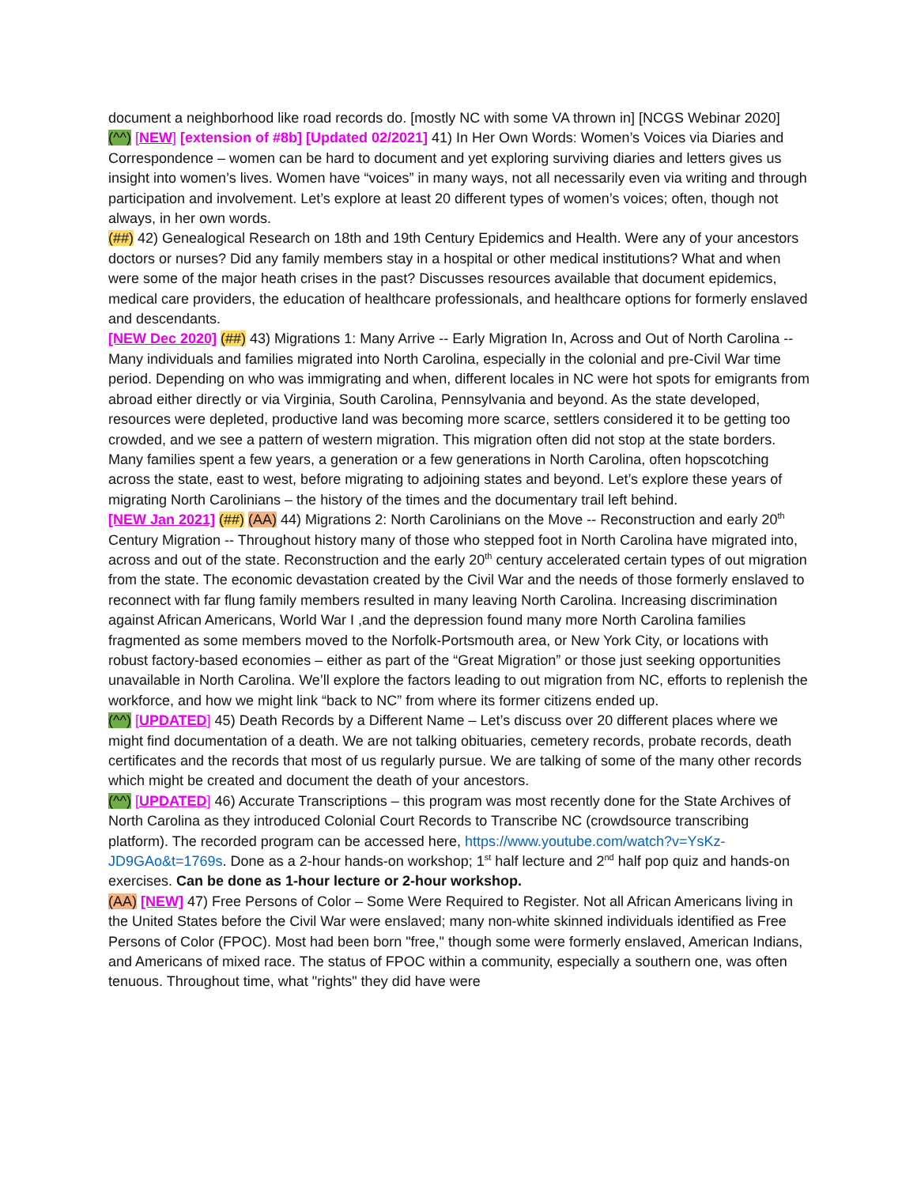document a neighborhood like road records do. [mostly NC with some VA thrown in] [NCGS Webinar 2020]
(^^) [NEW] [extension of #8b] [Updated 02/2021] 41) In Her Own Words: Women’s Voices via Diaries and Correspondence – women can be hard to document and yet exploring surviving diaries and letters gives us insight into women’s lives. Women have “voices” in many ways, not all necessarily even via writing and through participation and involvement. Let’s explore at least 20 different types of women’s voices; often, though not always, in her own words.
(##) 42) Genealogical Research on 18th and 19th Century Epidemics and Health. Were any of your ancestors doctors or nurses? Did any family members stay in a hospital or other medical institutions? What and when were some of the major heath crises in the past? Discusses resources available that document epidemics, medical care providers, the education of healthcare professionals, and healthcare options for formerly enslaved and descendants.
[NEW Dec 2020] (##) 43) Migrations 1: Many Arrive -- Early Migration In, Across and Out of North Carolina -- Many individuals and families migrated into North Carolina, especially in the colonial and pre-Civil War time period. Depending on who was immigrating and when, different locales in NC were hot spots for emigrants from abroad either directly or via Virginia, South Carolina, Pennsylvania and beyond. As the state developed, resources were depleted, productive land was becoming more scarce, settlers considered it to be getting too crowded, and we see a pattern of western migration. This migration often did not stop at the state borders. Many families spent a few years, a generation or a few generations in North Carolina, often hopscotching across the state, east to west, before migrating to adjoining states and beyond. Let’s explore these years of migrating North Carolinians – the history of the times and the documentary trail left behind.
[NEW Jan 2021] (##) (AA) 44) Migrations 2: North Carolinians on the Move -- Reconstruction and early 20<sup>th</sup> Century Migration -- Throughout history many of those who stepped foot in North Carolina have migrated into, across and out of the state. Reconstruction and the early 20<sup>th</sup> century accelerated certain types of out migration from the state. The economic devastation created by the Civil War and the needs of those formerly enslaved to reconnect with far flung family members resulted in many leaving North Carolina. Increasing discrimination against African Americans, World War I ,and the depression found many more North Carolina families fragmented as some members moved to the Norfolk-Portsmouth area, or New York City, or locations with robust factory-based economies – either as part of the “Great Migration” or those just seeking opportunities unavailable in North Carolina. We’ll explore the factors leading to out migration from NC, efforts to replenish the workforce, and how we might link “back to NC” from where its former citizens ended up.
(^^) [UPDATED] 45) Death Records by a Different Name – Let’s discuss over 20 different places where we might find documentation of a death. We are not talking obituaries, cemetery records, probate records, death certificates and the records that most of us regularly pursue. We are talking of some of the many other records which might be created and document the death of your ancestors.
(^^) [UPDATED] 46) Accurate Transcriptions – this program was most recently done for the State Archives of North Carolina as they introduced Colonial Court Records to Transcribe NC (crowdsource transcribing platform). The recorded program can be accessed here, https://www.youtube.com/watch?v=YsKz-JD9GAo&t=1769s. Done as a 2-hour hands-on workshop; 1<sup>st</sup> half lecture and 2<sup>nd</sup> half pop quiz and hands-on exercises. Can be done as 1-hour lecture or 2-hour workshop.
(AA) [NEW] 47) Free Persons of Color – Some Were Required to Register. Not all African Americans living in the United States before the Civil War were enslaved; many non-white skinned individuals identified as Free Persons of Color (FPOC). Most had been born "free," though some were formerly enslaved, American Indians, and Americans of mixed race. The status of FPOC within a community, especially a southern one, was often tenuous. Throughout time, what "rights" they did have were